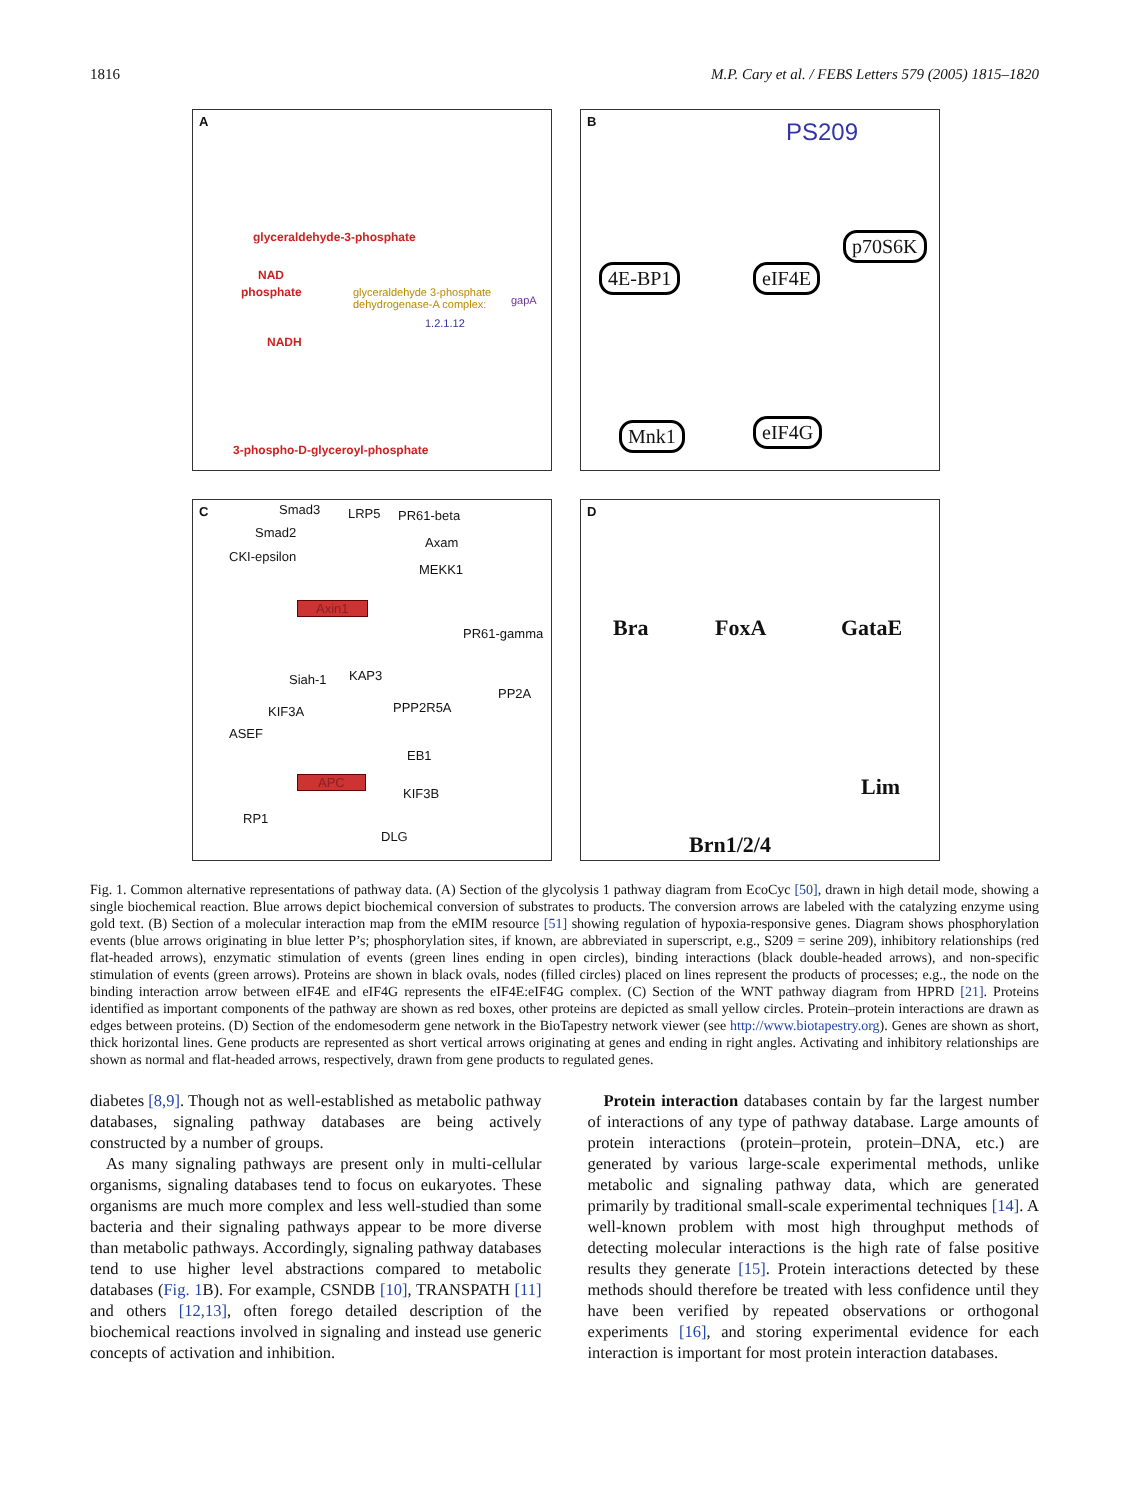1816 M.P. Cary et al. / FEBS Letters 579 (2005) 1815–1820
A
glyceraldehyde-3-phosphate
NAD
phosphate glyceraldehyde 3-phosphate dehydrogenase-A complex:
gapA
1.2.1.12
NADH
3-phospho-D-glyceroyl-phosphate
B
PS209
4E-BP1 eIF4E
p70S6K
Mnk1 eIF4G
C
Smad3 LRP5 PR61-beta
Smad2
Axam
CKI-epsilon
MEKK1
Axin1
PR61-gamma
Siah-1 KAP3
PP2A
KIF3A PPP2R5A
ASEF
EB1
APC
KIF3B
RP1
DLG
D
Bra FoxA GataE
Lim
Brn1/2/4
Fig. 1. Common alternative representations of pathway data. (A) Section of the glycolysis 1 pathway diagram from EcoCyc [50], drawn in high detail mode, showing a single biochemical reaction. Blue arrows depict biochemical conversion of substrates to products. The conversion arrows are labeled with the catalyzing enzyme using gold text. (B) Section of a molecular interaction map from the eMIM resource [51] showing regulation of hypoxia-responsive genes. Diagram shows phosphorylation events (blue arrows originating in blue letter P’s; phosphorylation sites, if known, are abbreviated in superscript, e.g., S209 = serine 209), inhibitory relationships (red flat-headed arrows), enzymatic stimulation of events (green lines ending in open circles), binding interactions (black double-headed arrows), and non-specific stimulation of events (green arrows). Proteins are shown in black ovals, nodes (filled circles) placed on lines represent the products of processes; e.g., the node on the binding interaction arrow between eIF4E and eIF4G represents the eIF4E:eIF4G complex. (C) Section of the WNT pathway diagram from HPRD [21]. Proteins identified as important components of the pathway are shown as red boxes, other proteins are depicted as small yellow circles. Protein–protein interactions are drawn as edges between proteins. (D) Section of the endomesoderm gene network in the BioTapestry network viewer (see http://www.biotapestry.org). Genes are shown as short, thick horizontal lines. Gene products are represented as short vertical arrows originating at genes and ending in right angles. Activating and inhibitory relationships are shown as normal and flat-headed arrows, respectively, drawn from gene products to regulated genes.
diabetes [8,9]. Though not as well-established as metabolic pathway databases, signaling pathway databases are being actively constructed by a number of groups.
As many signaling pathways are present only in multi-cellular organisms, signaling databases tend to focus on eukaryotes. These organisms are much more complex and less well-studied than some bacteria and their signaling pathways appear to be more diverse than metabolic pathways. Accordingly, signaling pathway databases tend to use higher level abstractions compared to metabolic databases (Fig. 1 B). For example, CSNDB [10], TRANSPATH [11] and others [12,13], often forego detailed description of the biochemical reactions involved in signaling and instead use generic concepts of activation and inhibition.
Protein interaction databases contain by far the largest number of interactions of any type of pathway database. Large amounts of protein interactions (protein–protein, protein–DNA, etc.) are generated by various large-scale experimental methods, unlike metabolic and signaling pathway data, which are generated primarily by traditional small-scale experimental techniques [14]. A well-known problem with most high throughput methods of detecting molecular interactions is the high rate of false positive results they generate [15]. Protein interactions detected by these methods should therefore be treated with less confidence until they have been verified by repeated observations or orthogonal experiments [16], and storing experimental evidence for each interaction is important for most protein interaction databases.